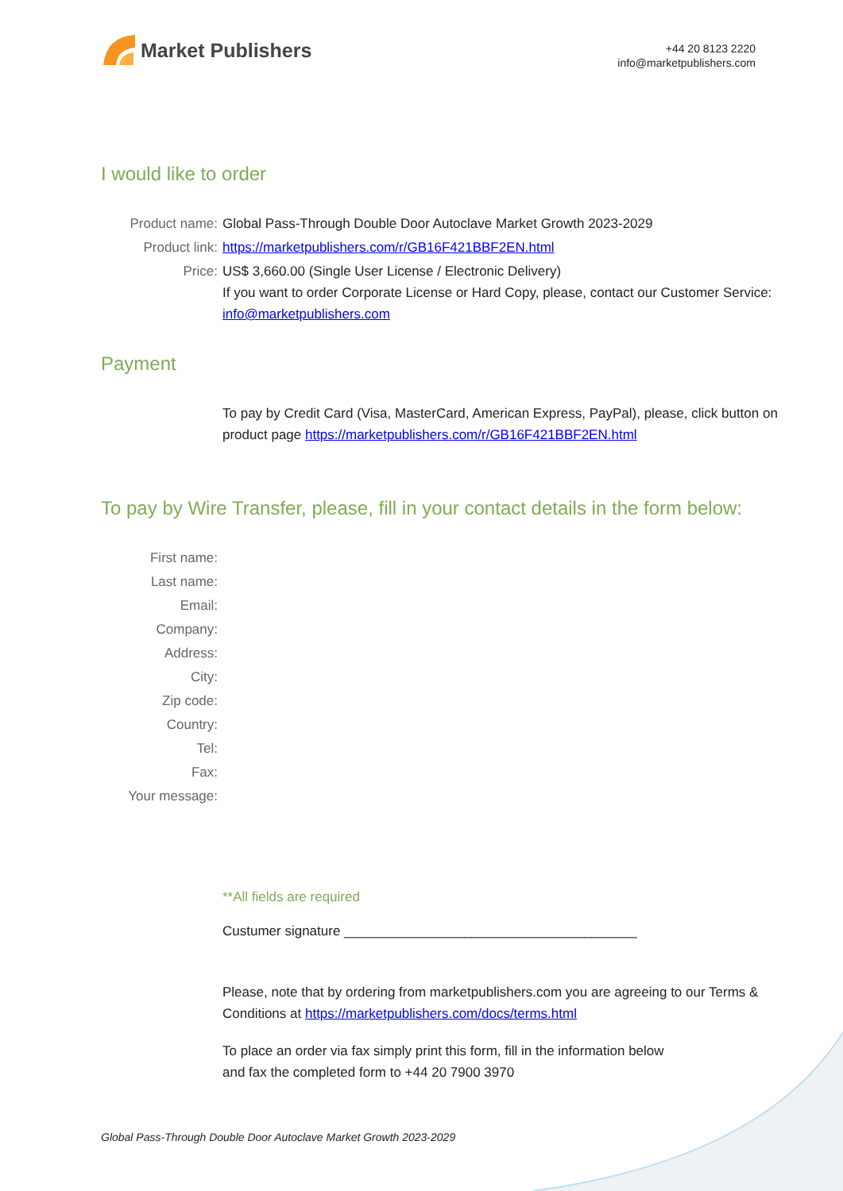Market Publishers
+44 20 8123 2220
info@marketpublishers.com
I would like to order
Product name: Global Pass-Through Double Door Autoclave Market Growth 2023-2029
Product link: https://marketpublishers.com/r/GB16F421BBF2EN.html
Price: US$ 3,660.00 (Single User License / Electronic Delivery)
If you want to order Corporate License or Hard Copy, please, contact our Customer Service:
info@marketpublishers.com
Payment
To pay by Credit Card (Visa, MasterCard, American Express, PayPal), please, click button on product page https://marketpublishers.com/r/GB16F421BBF2EN.html
To pay by Wire Transfer, please, fill in your contact details in the form below:
First name:
Last name:
Email:
Company:
Address:
City:
Zip code:
Country:
Tel:
Fax:
Your message:
**All fields are required
Custumer signature _______________________________________
Please, note that by ordering from marketpublishers.com you are agreeing to our Terms & Conditions at https://marketpublishers.com/docs/terms.html
To place an order via fax simply print this form, fill in the information below
and fax the completed form to +44 20 7900 3970
Global Pass-Through Double Door Autoclave Market Growth 2023-2029